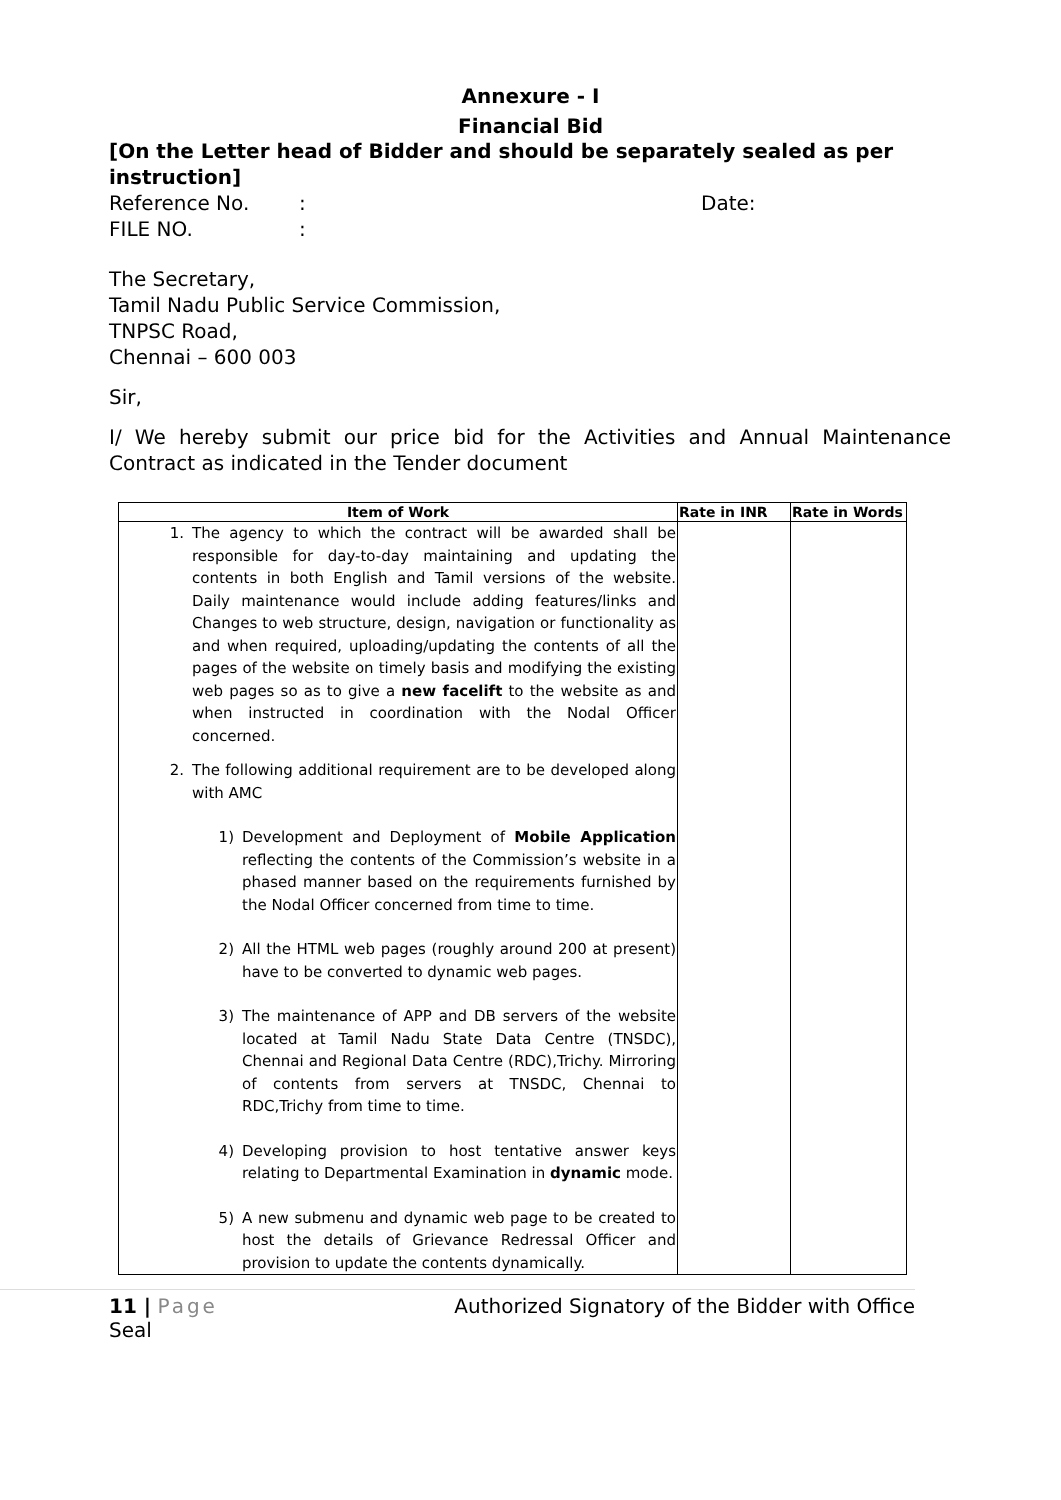Annexure - I
Financial Bid
[On the Letter head of Bidder and should be separately sealed as per instruction]
Reference No.: Date:
FILE NO.:
The Secretary,
Tamil Nadu Public Service Commission,
TNPSC Road,
Chennai – 600 003
Sir,
I/ We hereby submit our price bid for the Activities and Annual Maintenance Contract as indicated in the Tender document
| Item of Work | Rate in INR | Rate in Words |
| --- | --- | --- |
| 1. The agency to which the contract will be awarded shall be responsible for day-to-day maintaining and updating the contents in both English and Tamil versions of the website. Daily maintenance would include adding features/links and Changes to web structure, design, navigation or functionality as and when required, uploading/updating the contents of all the pages of the website on timely basis and modifying the existing web pages so as to give a new facelift to the website as and when instructed in coordination with the Nodal Officer concerned. 2. The following additional requirement are to be developed along with AMC 1) Development and Deployment of Mobile Application reflecting the contents of the Commission’s website in a phased manner based on the requirements furnished by the Nodal Officer concerned from time to time. 2) All the HTML web pages (roughly around 200 at present) have to be converted to dynamic web pages. 3) The maintenance of APP and DB servers of the website located at Tamil Nadu State Data Centre (TNSDC), Chennai and Regional Data Centre (RDC),Trichy. Mirroring of contents from servers at TNSDC, Chennai to RDC,Trichy from time to time. 4) Developing provision to host tentative answer keys relating to Departmental Examination in dynamic mode. 5) A new submenu and dynamic web page to be created to host the details of Grievance Redressal Officer and provision to update the contents dynamically. | | |
11 | Page
Seal Authorized Signatory of the Bidder with Office